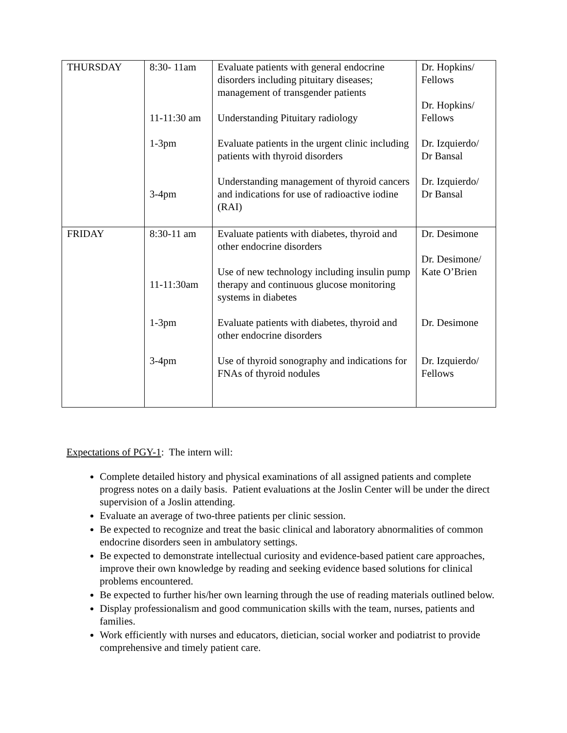| THURSDAY | 8:30- 11am 11-11:30 am 1-3pm 3-4pm | Evaluate patients with general endocrine disorders including pituitary diseases; management of transgender patients Understanding Pituitary radiology Evaluate patients in the urgent clinic including patients with thyroid disorders Understanding management of thyroid cancers and indications for use of radioactive iodine (RAI) | Dr. Hopkins/ Fellows Dr. Hopkins/ Fellows Dr. Izquierdo/ Dr Bansal Dr. Izquierdo/ Dr Bansal |
| FRIDAY | 8:30-11 am 11-11:30am 1-3pm 3-4pm | Evaluate patients with diabetes, thyroid and other endocrine disorders Use of new technology including insulin pump therapy and continuous glucose monitoring systems in diabetes Evaluate patients with diabetes, thyroid and other endocrine disorders Use of thyroid sonography and indications for FNAs of thyroid nodules | Dr. Desimone Dr. Desimone/ Kate O’Brien Dr. Desimone Dr. Izquierdo/ Fellows |
Expectations of PGY-1: The intern will:
Complete detailed history and physical examinations of all assigned patients and complete progress notes on a daily basis. Patient evaluations at the Joslin Center will be under the direct supervision of a Joslin attending.
Evaluate an average of two-three patients per clinic session.
Be expected to recognize and treat the basic clinical and laboratory abnormalities of common endocrine disorders seen in ambulatory settings.
Be expected to demonstrate intellectual curiosity and evidence-based patient care approaches, improve their own knowledge by reading and seeking evidence based solutions for clinical problems encountered.
Be expected to further his/her own learning through the use of reading materials outlined below.
Display professionalism and good communication skills with the team, nurses, patients and families.
Work efficiently with nurses and educators, dietician, social worker and podiatrist to provide comprehensive and timely patient care.